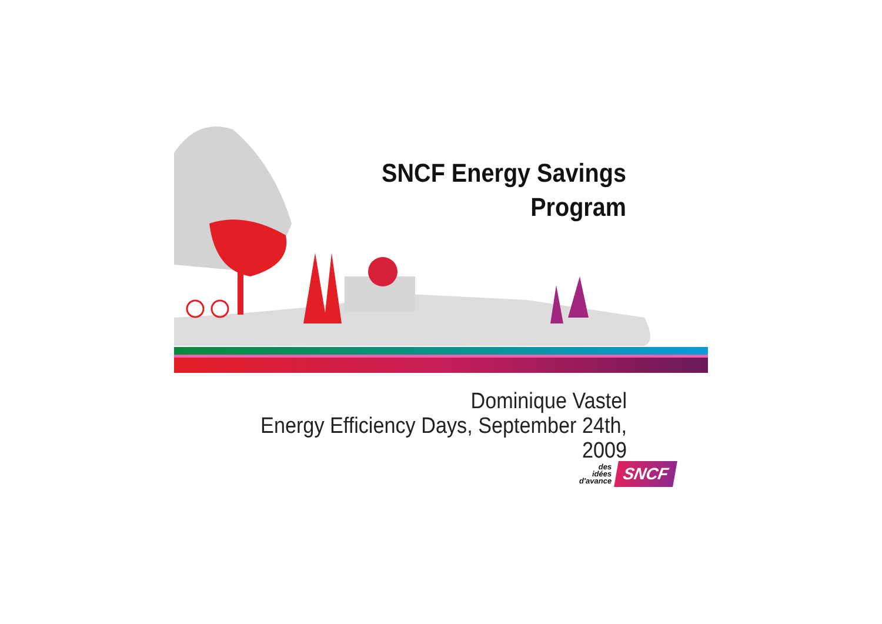SNCF Energy Savings
Program
Dominique Vastel
Energy Efficiency Days, September 24th, 2009
des
idées
d'avance
SNCF